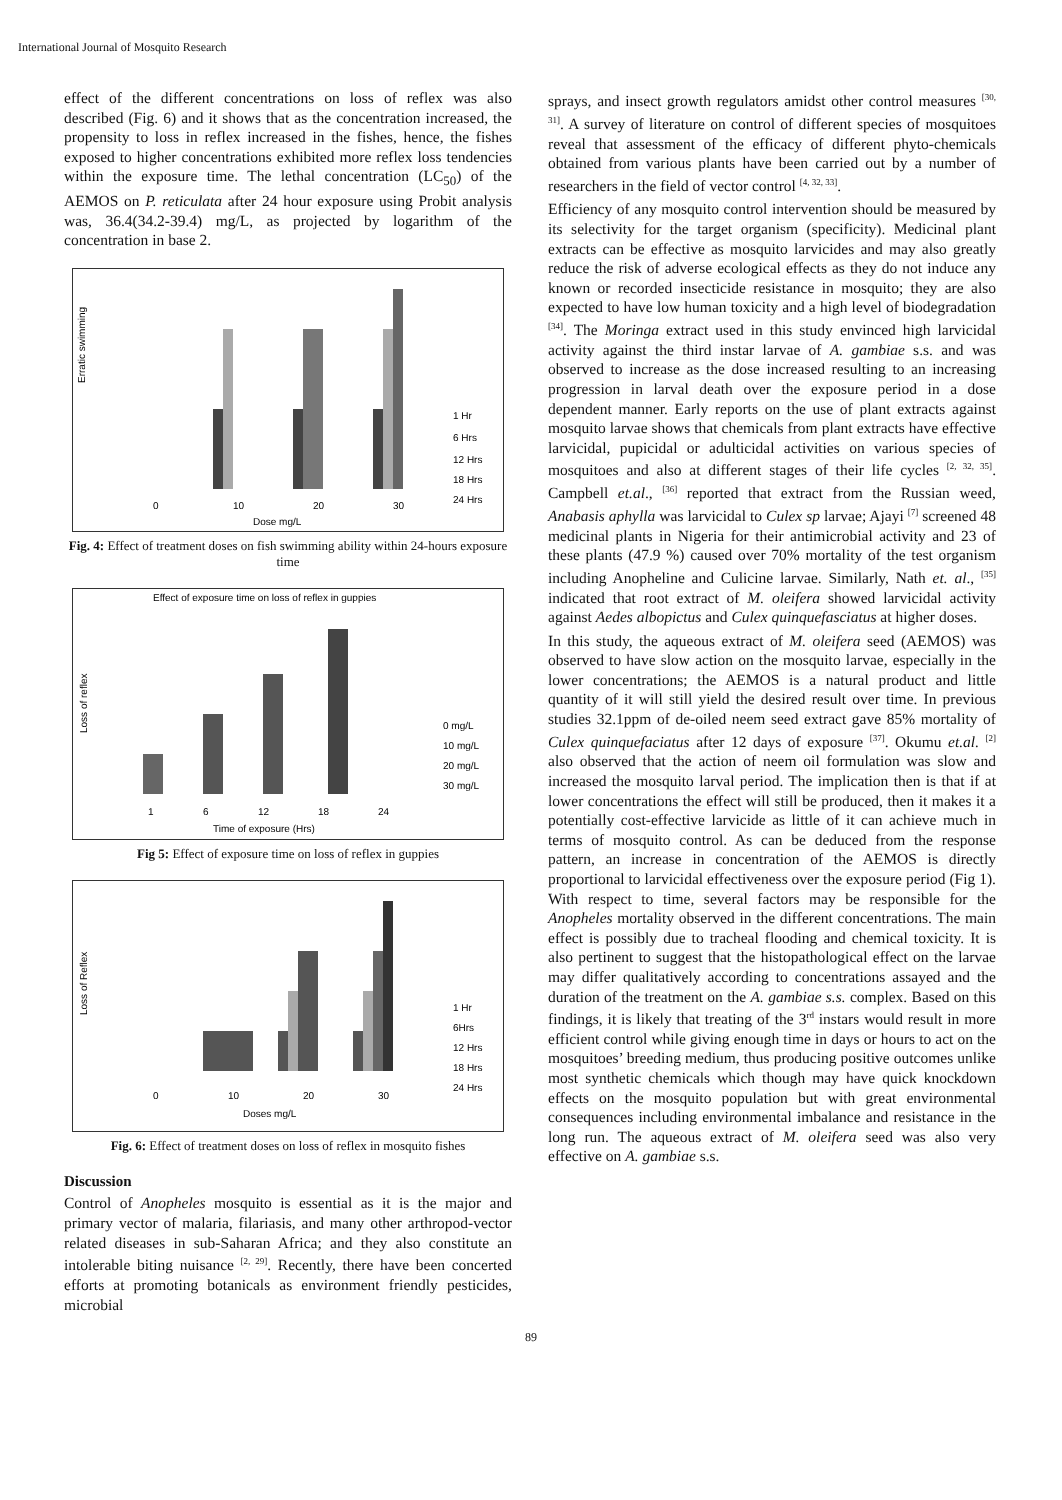International Journal of Mosquito Research
effect of the different concentrations on loss of reflex was also described (Fig. 6) and it shows that as the concentration increased, the propensity to loss in reflex increased in the fishes, hence, the fishes exposed to higher concentrations exhibited more reflex loss tendencies within the exposure time. The lethal concentration (LC<sub>50</sub>) of the AEMOS on P. reticulata after 24 hour exposure using Probit analysis was, 36.4(34.2-39.4) mg/L, as projected by logarithm of the concentration in base 2.
Erratic swimming
1 Hr
6 Hrs
12 Hrs
18 Hrs
24 Hrs
0
10
20
30
Dose mg/L
Fig. 4: Effect of treatment doses on fish swimming ability within 24-hours exposure time
Effect of exposure time on loss of reflex in guppies
Loss of reflex
0 mg/L
10 mg/L
20 mg/L
30 mg/L
1
6
12
18
24
Time of exposure (Hrs)
Fig 5: Effect of exposure time on loss of reflex in guppies
Loss of Reflex
1 Hr
6Hrs
12 Hrs
18 Hrs
24 Hrs
0
10
20
30
Doses mg/L
Fig. 6: Effect of treatment doses on loss of reflex in mosquito fishes
Discussion
Control of Anopheles mosquito is essential as it is the major and primary vector of malaria, filariasis, and many other arthropod-vector related diseases in sub-Saharan Africa; and they also constitute an intolerable biting nuisance <sup>[2, 29]</sup>. Recently, there have been concerted efforts at promoting botanicals as environment friendly pesticides, microbial
sprays, and insect growth regulators amidst other control measures <sup>[30, 31]</sup>. A survey of literature on control of different species of mosquitoes reveal that assessment of the efficacy of different phyto-chemicals obtained from various plants have been carried out by a number of researchers in the field of vector control <sup>[4, 32, 33]</sup>.
Efficiency of any mosquito control intervention should be measured by its selectivity for the target organism (specificity). Medicinal plant extracts can be effective as mosquito larvicides and may also greatly reduce the risk of adverse ecological effects as they do not induce any known or recorded insecticide resistance in mosquito; they are also expected to have low human toxicity and a high level of biodegradation <sup>[34]</sup>. The Moringa extract used in this study envinced high larvicidal activity against the third instar larvae of A. gambiae s.s. and was observed to increase as the dose increased resulting to an increasing progression in larval death over the exposure period in a dose dependent manner. Early reports on the use of plant extracts against mosquito larvae shows that chemicals from plant extracts have effective larvicidal, pupicidal or adulticidal activities on various species of mosquitoes and also at different stages of their life cycles <sup>[2, 32, 35]</sup>. Campbell et.al., <sup>[36]</sup> reported that extract from the Russian weed, Anabasis aphylla was larvicidal to Culex sp larvae; Ajayi <sup>[7]</sup> screened 48 medicinal plants in Nigeria for their antimicrobial activity and 23 of these plants (47.9 %) caused over 70% mortality of the test organism including Anopheline and Culicine larvae. Similarly, Nath et. al., <sup>[35]</sup> indicated that root extract of M. oleifera showed larvicidal activity against Aedes albopictus and Culex quinquefasciatus at higher doses.
In this study, the aqueous extract of M. oleifera seed (AEMOS) was observed to have slow action on the mosquito larvae, especially in the lower concentrations; the AEMOS is a natural product and little quantity of it will still yield the desired result over time. In previous studies 32.1ppm of de-oiled neem seed extract gave 85% mortality of Culex quinquefaciatus after 12 days of exposure <sup>[37]</sup>. Okumu et.al. <sup>[2]</sup> also observed that the action of neem oil formulation was slow and increased the mosquito larval period. The implication then is that if at lower concentrations the effect will still be produced, then it makes it a potentially cost-effective larvicide as little of it can achieve much in terms of mosquito control. As can be deduced from the response pattern, an increase in concentration of the AEMOS is directly proportional to larvicidal effectiveness over the exposure period (Fig 1). With respect to time, several factors may be responsible for the Anopheles mortality observed in the different concentrations. The main effect is possibly due to tracheal flooding and chemical toxicity. It is also pertinent to suggest that the histopathological effect on the larvae may differ qualitatively according to concentrations assayed and the duration of the treatment on the A. gambiae s.s. complex. Based on this findings, it is likely that treating of the 3<sup>rd</sup> instars would result in more efficient control while giving enough time in days or hours to act on the mosquitoes’ breeding medium, thus producing positive outcomes unlike most synthetic chemicals which though may have quick knockdown effects on the mosquito population but with great environmental consequences including environmental imbalance and resistance in the long run. The aqueous extract of M. oleifera seed was also very effective on A. gambiae s.s.
89